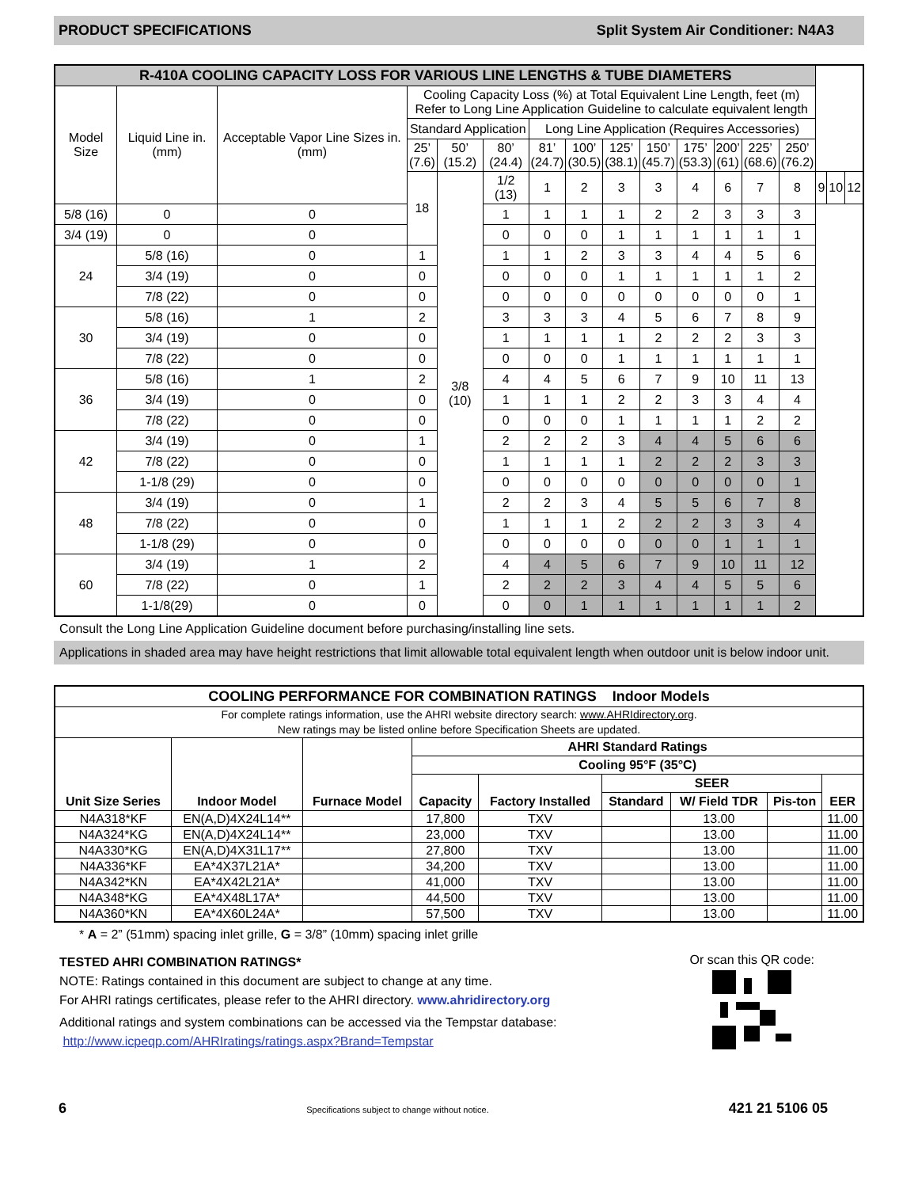PRODUCT SPECIFICATIONS Split System Air Conditioner: N4A3
| R-410A COOLING CAPACITY LOSS FOR VARIOUS LINE LENGTHS & TUBE DIAMETERS | | | | | | | | | | | | | | | | |
| Model Size | Liquid Line in.(mm) | Acceptable Vapor Line Sizes in. (mm) | Cooling Capacity Loss (%) at Total Equivalent Line Length, feet (m) Refer to Long Line Application Guideline to calculate equivalent length | | | | | | | | | | | | | |
| | | | Standard Application | | | Long Line Application (Requires Accessories) | | | | | | | | | | |
| | | | 25’ (7.6) | 50’ (15.2) | 80’ (24.4) | 81’ (24.7) | 100’ (30.5) | 125’ (38.1) | 150’ (45.7) | 175’ (53.3) | 200’ (61) | 225’ (68.6) | 250’ (76.2) | | | |
| | | | 18 | 3/8 (10) | 1/2 (13) | 1 | 2 | 3 | 3 | 4 | 6 | 7 | 8 | 9 | 10 | 12 |
| 5/8 (16) | 0 | 0 | | | 1 | 1 | 1 | 1 | 2 | 2 | 3 | 3 | 3 | | | |
| 3/4 (19) | 0 | 0 | | | 0 | 0 | 0 | 1 | 1 | 1 | 1 | 1 | 1 | | | |
| 24 | 5/8 (16) | 0 | 1 | | 1 | 1 | 2 | 3 | 3 | 4 | 4 | 5 | 6 | | | |
| | 3/4 (19) | 0 | 0 | | 0 | 0 | 0 | 1 | 1 | 1 | 1 | 1 | 2 | | | |
| | 7/8 (22) | 0 | 0 | | 0 | 0 | 0 | 0 | 0 | 0 | 0 | 0 | 1 | | | |
| 30 | 5/8 (16) | 1 | 2 | | 3 | 3 | 3 | 4 | 5 | 6 | 7 | 8 | 9 | | | |
| | 3/4 (19) | 0 | 0 | | 1 | 1 | 1 | 1 | 2 | 2 | 2 | 3 | 3 | | | |
| | 7/8 (22) | 0 | 0 | | 0 | 0 | 0 | 1 | 1 | 1 | 1 | 1 | 1 | | | |
| 36 | 5/8 (16) | 1 | 2 | | 4 | 4 | 5 | 6 | 7 | 9 | 10 | 11 | 13 | | | |
| | 3/4 (19) | 0 | 0 | | 1 | 1 | 1 | 2 | 2 | 3 | 3 | 4 | 4 | | | |
| | 7/8 (22) | 0 | 0 | | 0 | 0 | 0 | 1 | 1 | 1 | 1 | 2 | 2 | | | |
| 42 | 3/4 (19) | 0 | 1 | | 2 | 2 | 2 | 3 | 4 | 4 | 5 | 6 | 6 | | | |
| | 7/8 (22) | 0 | 0 | | 1 | 1 | 1 | 1 | 2 | 2 | 2 | 3 | 3 | | | |
| | 1-1/8 (29) | 0 | 0 | | 0 | 0 | 0 | 0 | 0 | 0 | 0 | 0 | 1 | | | |
| 48 | 3/4 (19) | 0 | 1 | | 2 | 2 | 3 | 4 | 5 | 5 | 6 | 7 | 8 | | | |
| | 7/8 (22) | 0 | 0 | | 1 | 1 | 1 | 2 | 2 | 2 | 3 | 3 | 4 | | | |
| | 1-1/8 (29) | 0 | 0 | | 0 | 0 | 0 | 0 | 0 | 0 | 1 | 1 | 1 | | | |
| 60 | 3/4 (19) | 1 | 2 | | 4 | 4 | 5 | 6 | 7 | 9 | 10 | 11 | 12 | | | |
| | 7/8 (22) | 0 | 1 | | 2 | 2 | 2 | 3 | 4 | 4 | 5 | 5 | 6 | | | |
| | 1-1/8(29) | 0 | 0 | | 0 | 0 | 1 | 1 | 1 | 1 | 1 | 1 | 2 | | | |
Consult the Long Line Application Guideline document before purchasing/installing line sets.
Applications in shaded area may have height restrictions that limit allowable total equivalent length when outdoor unit is below indoor unit.
| COOLING PERFORMANCE FOR COMBINATION RATINGS Indoor Models | | | | | | | | |
| --- | --- | --- | --- | --- | --- | --- | --- | --- |
| For complete ratings information, use the AHRI website directory search: www.AHRIdirectory.org . New ratings may be listed online before Specification Sheets are updated. | | | | | | | | |
| Unit Size Series | Indoor Model | Furnace Model | AHRI Standard Ratings | | | | | |
| | | | Cooling 95°F (35°C) | | | | | |
| | | | Capacity | Factory Installed | SEER | | | EER |
| | | | | | Standard | W/ Field TDR | Pis-ton | |
| N4A318*KF | EN(A,D)4X24L14** | | 17,800 | TXV | | 13.00 | | 11.00 |
| N4A324*KG | EN(A,D)4X24L14** | | 23,000 | TXV | | 13.00 | | 11.00 |
| N4A330*KG | EN(A,D)4X31L17** | | 27,800 | TXV | | 13.00 | | 11.00 |
| N4A336*KF | EA*4X37L21A* | | 34,200 | TXV | | 13.00 | | 11.00 |
| N4A342*KN | EA*4X42L21A* | | 41,000 | TXV | | 13.00 | | 11.00 |
| N4A348*KG | EA*4X48L17A* | | 44,500 | TXV | | 13.00 | | 11.00 |
| N4A360*KN | EA*4X60L24A* | | 57,500 | TXV | | 13.00 | | 11.00 |
* A = 2” (51mm) spacing inlet grille, G = 3/8” (10mm) spacing inlet grille
TESTED AHRI COMBINATION RATINGS*
NOTE: Ratings contained in this document are subject to change at any time.
For AHRI ratings certificates, please refer to the AHRI directory. www.ahridirectory.org
Additional ratings and system combinations can be accessed via the Tempstar database:
http://www.icpeqp.com/AHRIratings/ratings.aspx?Brand=Tempstar
Or scan this QR code:
6 Specifications subject to change without notice. 421 21 5106 05